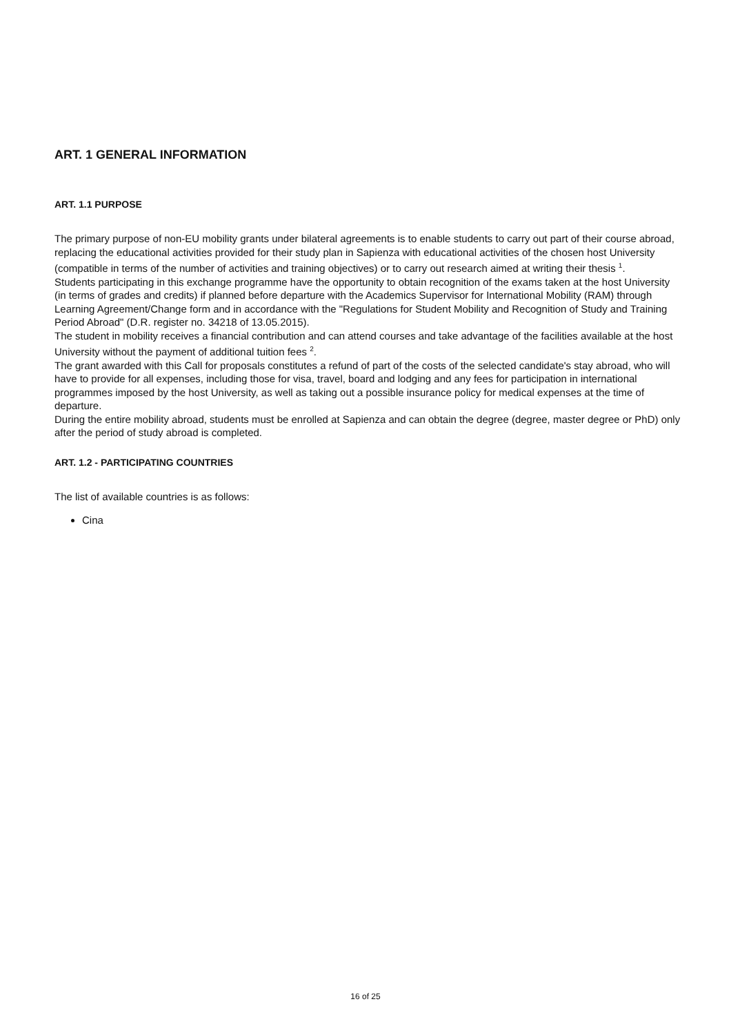ART. 1 GENERAL INFORMATION
ART. 1.1 PURPOSE
The primary purpose of non-EU mobility grants under bilateral agreements is to enable students to carry out part of their course abroad, replacing the educational activities provided for their study plan in Sapienza with educational activities of the chosen host University (compatible in terms of the number of activities and training objectives) or to carry out research aimed at writing their thesis <sup>1</sup>.
Students participating in this exchange programme have the opportunity to obtain recognition of the exams taken at the host University (in terms of grades and credits) if planned before departure with the Academics Supervisor for International Mobility (RAM) through Learning Agreement/Change form and in accordance with the "Regulations for Student Mobility and Recognition of Study and Training Period Abroad" (D.R. register no. 34218 of 13.05.2015).
The student in mobility receives a financial contribution and can attend courses and take advantage of the facilities available at the host University without the payment of additional tuition fees <sup>2</sup>.
The grant awarded with this Call for proposals constitutes a refund of part of the costs of the selected candidate's stay abroad, who will have to provide for all expenses, including those for visa, travel, board and lodging and any fees for participation in international programmes imposed by the host University, as well as taking out a possible insurance policy for medical expenses at the time of departure.
During the entire mobility abroad, students must be enrolled at Sapienza and can obtain the degree (degree, master degree or PhD) only after the period of study abroad is completed.
ART. 1.2 - PARTICIPATING COUNTRIES
The list of available countries is as follows:
Cina
16 of 25